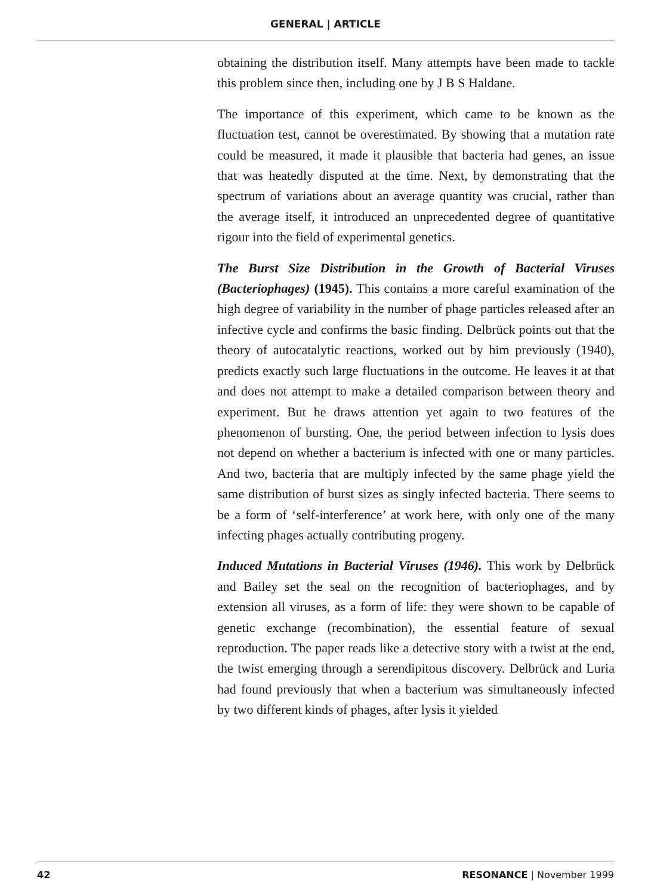GENERAL | ARTICLE
obtaining the distribution itself. Many attempts have been made to tackle this problem since then, including one by J B S Haldane.
The importance of this experiment, which came to be known as the fluctuation test, cannot be overestimated. By showing that a mutation rate could be measured, it made it plausible that bacteria had genes, an issue that was heatedly disputed at the time. Next, by demonstrating that the spectrum of variations about an average quantity was crucial, rather than the average itself, it introduced an unprecedented degree of quantitative rigour into the field of experimental genetics.
The Burst Size Distribution in the Growth of Bacterial Viruses (Bacteriophages) (1945). This contains a more careful examination of the high degree of variability in the number of phage particles released after an infective cycle and confirms the basic finding. Delbrück points out that the theory of autocatalytic reactions, worked out by him previously (1940), predicts exactly such large fluctuations in the outcome. He leaves it at that and does not attempt to make a detailed comparison between theory and experiment. But he draws attention yet again to two features of the phenomenon of bursting. One, the period between infection to lysis does not depend on whether a bacterium is infected with one or many particles. And two, bacteria that are multiply infected by the same phage yield the same distribution of burst sizes as singly infected bacteria. There seems to be a form of ‘self-interference’ at work here, with only one of the many infecting phages actually contributing progeny.
Induced Mutations in Bacterial Viruses (1946). This work by Delbrück and Bailey set the seal on the recognition of bacteriophages, and by extension all viruses, as a form of life: they were shown to be capable of genetic exchange (recombination), the essential feature of sexual reproduction. The paper reads like a detective story with a twist at the end, the twist emerging through a serendipitous discovery. Delbrück and Luria had found previously that when a bacterium was simultaneously infected by two different kinds of phages, after lysis it yielded
42 RESONANCE | November 1999